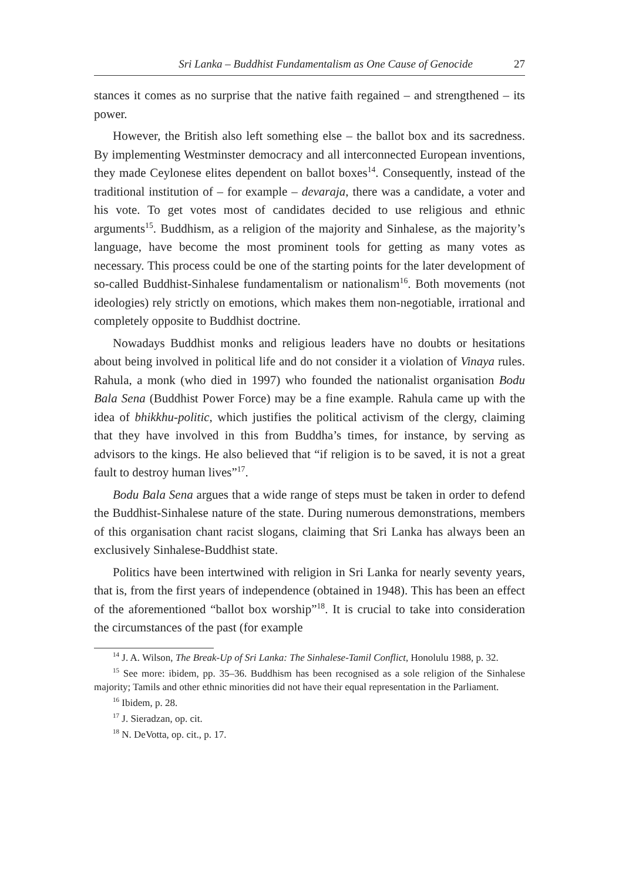Sri Lanka – Buddhist Fundamentalism as One Cause of Genocide 27
stances it comes as no surprise that the native faith regained – and strengthened – its power.
However, the British also left something else – the ballot box and its sacredness. By implementing Westminster democracy and all interconnected European inventions, they made Ceylonese elites dependent on ballot boxes<sup>14</sup>. Consequently, instead of the traditional institution of – for example – devaraja, there was a candidate, a voter and his vote. To get votes most of candidates decided to use religious and ethnic arguments<sup>15</sup>. Buddhism, as a religion of the majority and Sinhalese, as the majority’s language, have become the most prominent tools for getting as many votes as necessary. This process could be one of the starting points for the later development of so-called Buddhist-Sinhalese fundamentalism or nationalism<sup>16</sup>. Both movements (not ideologies) rely strictly on emotions, which makes them non-negotiable, irrational and completely opposite to Buddhist doctrine.
Nowadays Buddhist monks and religious leaders have no doubts or hesitations about being involved in political life and do not consider it a violation of Vinaya rules. Rahula, a monk (who died in 1997) who founded the nationalist organisation Bodu Bala Sena (Buddhist Power Force) may be a fine example. Rahula came up with the idea of bhikkhu-politic, which justifies the political activism of the clergy, claiming that they have involved in this from Buddha’s times, for instance, by serving as advisors to the kings. He also believed that “if religion is to be saved, it is not a great fault to destroy human lives”<sup>17</sup>.
Bodu Bala Sena argues that a wide range of steps must be taken in order to defend the Buddhist-Sinhalese nature of the state. During numerous demonstrations, members of this organisation chant racist slogans, claiming that Sri Lanka has always been an exclusively Sinhalese-Buddhist state.
Politics have been intertwined with religion in Sri Lanka for nearly seventy years, that is, from the first years of independence (obtained in 1948). This has been an effect of the aforementioned “ballot box worship”<sup>18</sup>. It is crucial to take into consideration the circumstances of the past (for example
<sup>14</sup> J. A. Wilson, The Break-Up of Sri Lanka: The Sinhalese-Tamil Conflict, Honolulu 1988, p. 32.
<sup>15</sup> See more: ibidem, pp. 35–36. Buddhism has been recognised as a sole religion of the Sinhalese majority; Tamils and other ethnic minorities did not have their equal representation in the Parliament.
<sup>16</sup> Ibidem, p. 28.
<sup>17</sup> J. Sieradzan, op. cit.
<sup>18</sup> N. DeVotta, op. cit., p. 17.